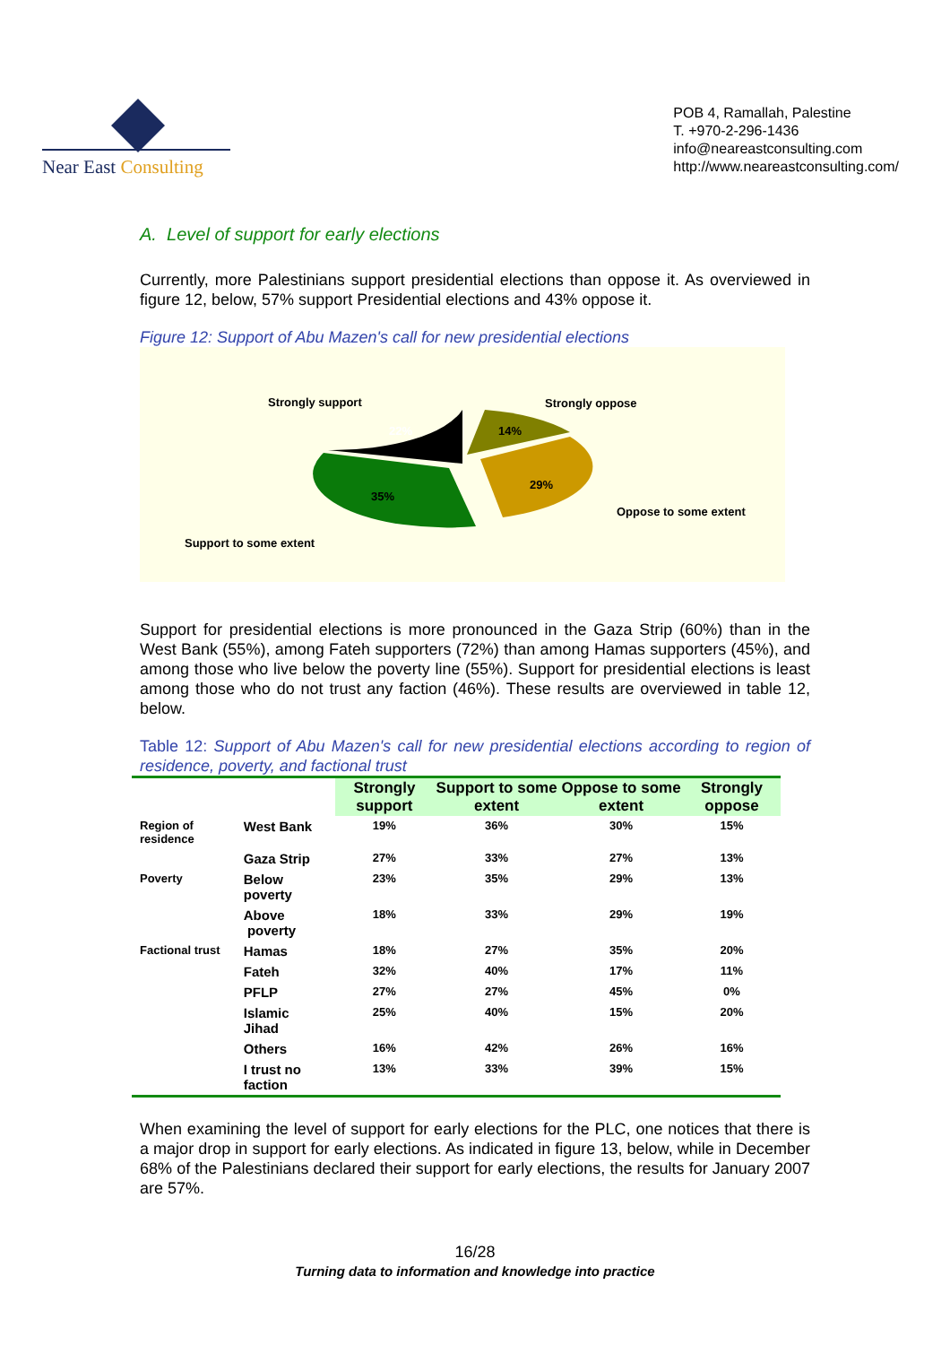Near East Consulting
POB 4, Ramallah, Palestine
T. +970-2-296-1436
info@neareastconsulting.com
http://www.neareastconsulting.com/
A. Level of support for early elections
Currently, more Palestinians support presidential elections than oppose it. As overviewed in figure 12, below, 57% support Presidential elections and 43% oppose it.
Figure 12: Support of Abu Mazen's call for new presidential elections
Strongly support
22%
Strongly oppose
14%
29%
Oppose to some extent
35%
Support to some extent
Support for presidential elections is more pronounced in the Gaza Strip (60%) than in the West Bank (55%), among Fateh supporters (72%) than among Hamas supporters (45%), and among those who live below the poverty line (55%). Support for presidential elections is least among those who do not trust any faction (46%). These results are overviewed in table 12, below.
Table 12: Support of Abu Mazen's call for new presidential elections according to region of residence, poverty, and factional trust
| | | Strongly support | Support to some extent | Oppose to some extent | Strongly oppose |
| --- | --- | --- | --- | --- | --- |
| Region of residence | West Bank | 19% | 36% | 30% | 15% |
| | Gaza Strip | 27% | 33% | 27% | 13% |
| Poverty | Below poverty | 23% | 35% | 29% | 13% |
| | Above poverty | 18% | 33% | 29% | 19% |
| Factional trust | Hamas | 18% | 27% | 35% | 20% |
| | Fateh | 32% | 40% | 17% | 11% |
| | PFLP | 27% | 27% | 45% | 0% |
| | Islamic Jihad | 25% | 40% | 15% | 20% |
| | Others | 16% | 42% | 26% | 16% |
| | I trust no faction | 13% | 33% | 39% | 15% |
When examining the level of support for early elections for the PLC, one notices that there is a major drop in support for early elections. As indicated in figure 13, below, while in December 68% of the Palestinians declared their support for early elections, the results for January 2007 are 57%.
16/28
Turning data to information and knowledge into practice